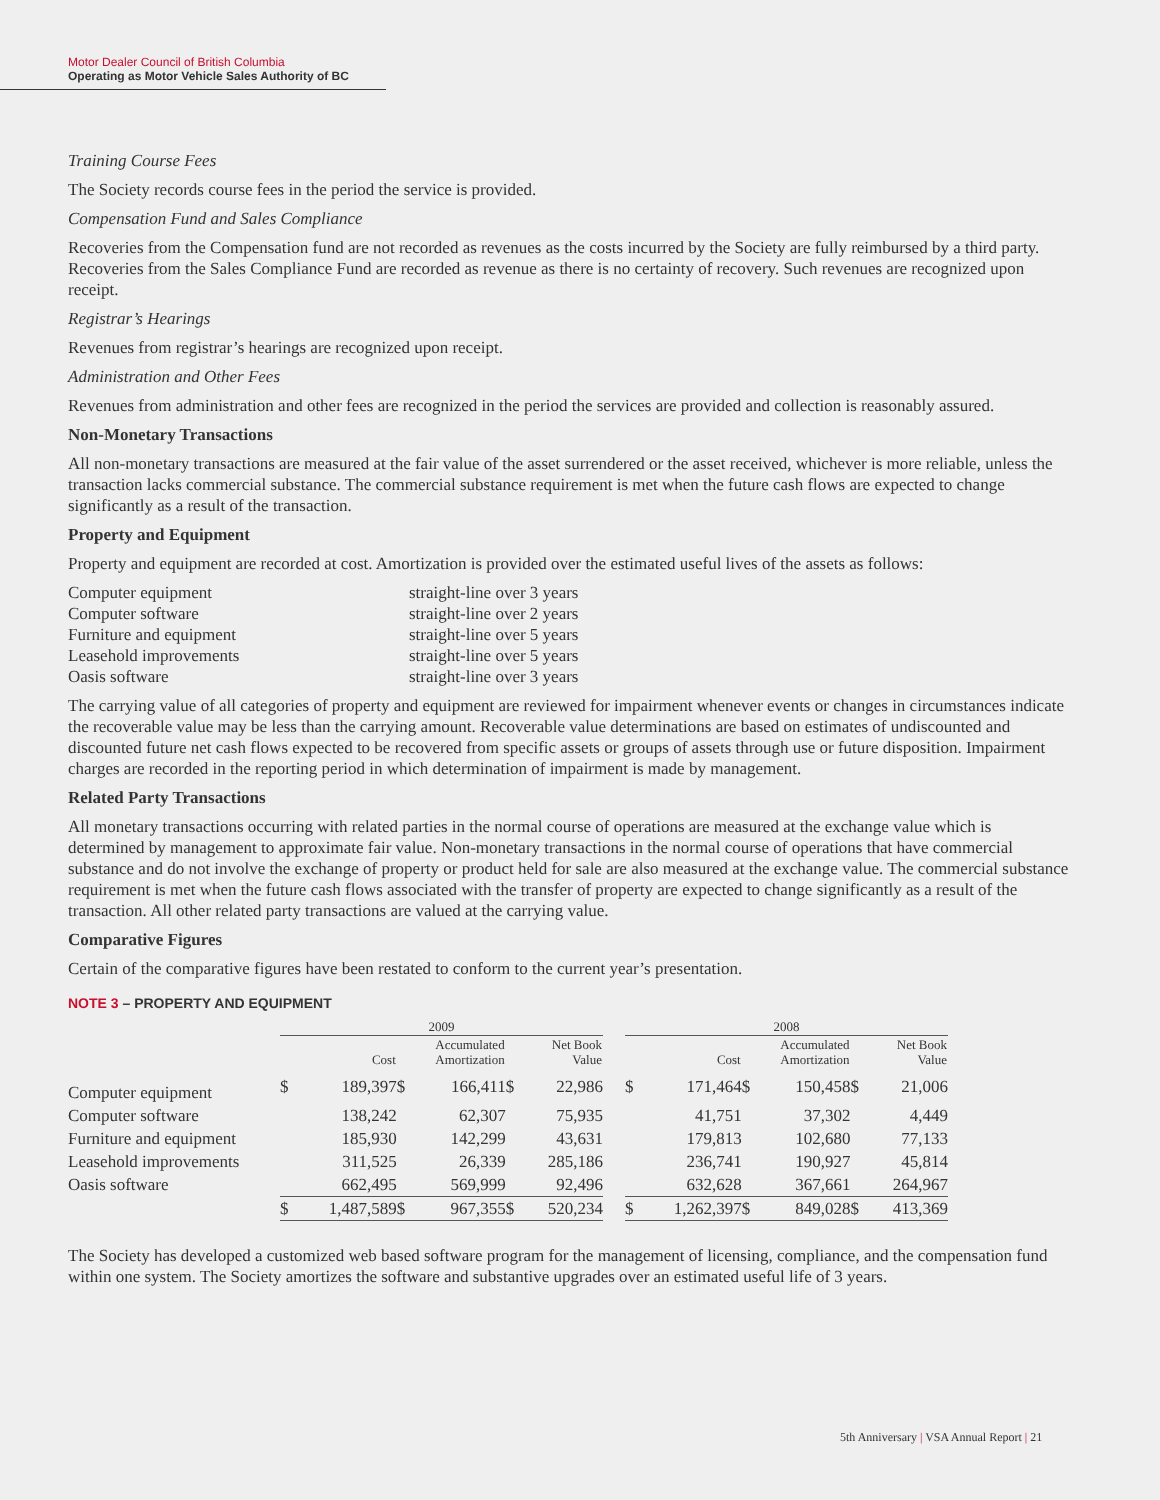Motor Dealer Council of British Columbia
Operating as Motor Vehicle Sales Authority of BC
Training Course Fees
The Society records course fees in the period the service is provided.
Compensation Fund and Sales Compliance
Recoveries from the Compensation fund are not recorded as revenues as the costs incurred by the Society are fully reimbursed by a third party. Recoveries from the Sales Compliance Fund are recorded as revenue as there is no certainty of recovery. Such revenues are recognized upon receipt.
Registrar’s Hearings
Revenues from registrar’s hearings are recognized upon receipt.
Administration and Other Fees
Revenues from administration and other fees are recognized in the period the services are provided and collection is reasonably assured.
Non-Monetary Transactions
All non-monetary transactions are measured at the fair value of the asset surrendered or the asset received, whichever is more reliable, unless the transaction lacks commercial substance. The commercial substance requirement is met when the future cash flows are expected to change significantly as a result of the transaction.
Property and Equipment
Property and equipment are recorded at cost. Amortization is provided over the estimated useful lives of the assets as follows:
| Computer equipment | straight-line over 3 years |
| Computer software | straight-line over 2 years |
| Furniture and equipment | straight-line over 5 years |
| Leasehold improvements | straight-line over 5 years |
| Oasis software | straight-line over 3 years |
The carrying value of all categories of property and equipment are reviewed for impairment whenever events or changes in circumstances indicate the recoverable value may be less than the carrying amount. Recoverable value determinations are based on estimates of undiscounted and discounted future net cash flows expected to be recovered from specific assets or groups of assets through use or future disposition. Impairment charges are recorded in the reporting period in which determination of impairment is made by management.
Related Party Transactions
All monetary transactions occurring with related parties in the normal course of operations are measured at the exchange value which is determined by management to approximate fair value. Non-monetary transactions in the normal course of operations that have commercial substance and do not involve the exchange of property or product held for sale are also measured at the exchange value. The commercial substance requirement is met when the future cash flows associated with the transfer of property are expected to change significantly as a result of the transaction. All other related party transactions are valued at the carrying value.
Comparative Figures
Certain of the comparative figures have been restated to conform to the current year’s presentation.
NOTE 3 – PROPERTY AND EQUIPMENT
| | 2009 | | | | | | | 2008 | | | | | |
| --- | --- | --- | --- | --- | --- | --- | --- | --- | --- | --- | --- | --- | --- |
| | Cost | | Accumulated Amortization | | Net Book Value | | | Cost | | Accumulated Amortization | | Net Book Value | |
| Computer equipment | $ | 189,397 | $ | 166,411 | $ | 22,986 | | $ | 171,464 | $ | 150,458 | $ | 21,006 |
| Computer software | | 138,242 | | 62,307 | | 75,935 | | | 41,751 | | 37,302 | | 4,449 |
| Furniture and equipment | | 185,930 | | 142,299 | | 43,631 | | | 179,813 | | 102,680 | | 77,133 |
| Leasehold improvements | | 311,525 | | 26,339 | | 285,186 | | | 236,741 | | 190,927 | | 45,814 |
| Oasis software | | 662,495 | | 569,999 | | 92,496 | | | 632,628 | | 367,661 | | 264,967 |
| | $ | 1,487,589 | $ | 967,355 | $ | 520,234 | | $ | 1,262,397 | $ | 849,028 | $ | 413,369 |
The Society has developed a customized web based software program for the management of licensing, compliance, and the compensation fund within one system. The Society amortizes the software and substantive upgrades over an estimated useful life of 3 years.
5th Anniversary | VSA Annual Report | 21